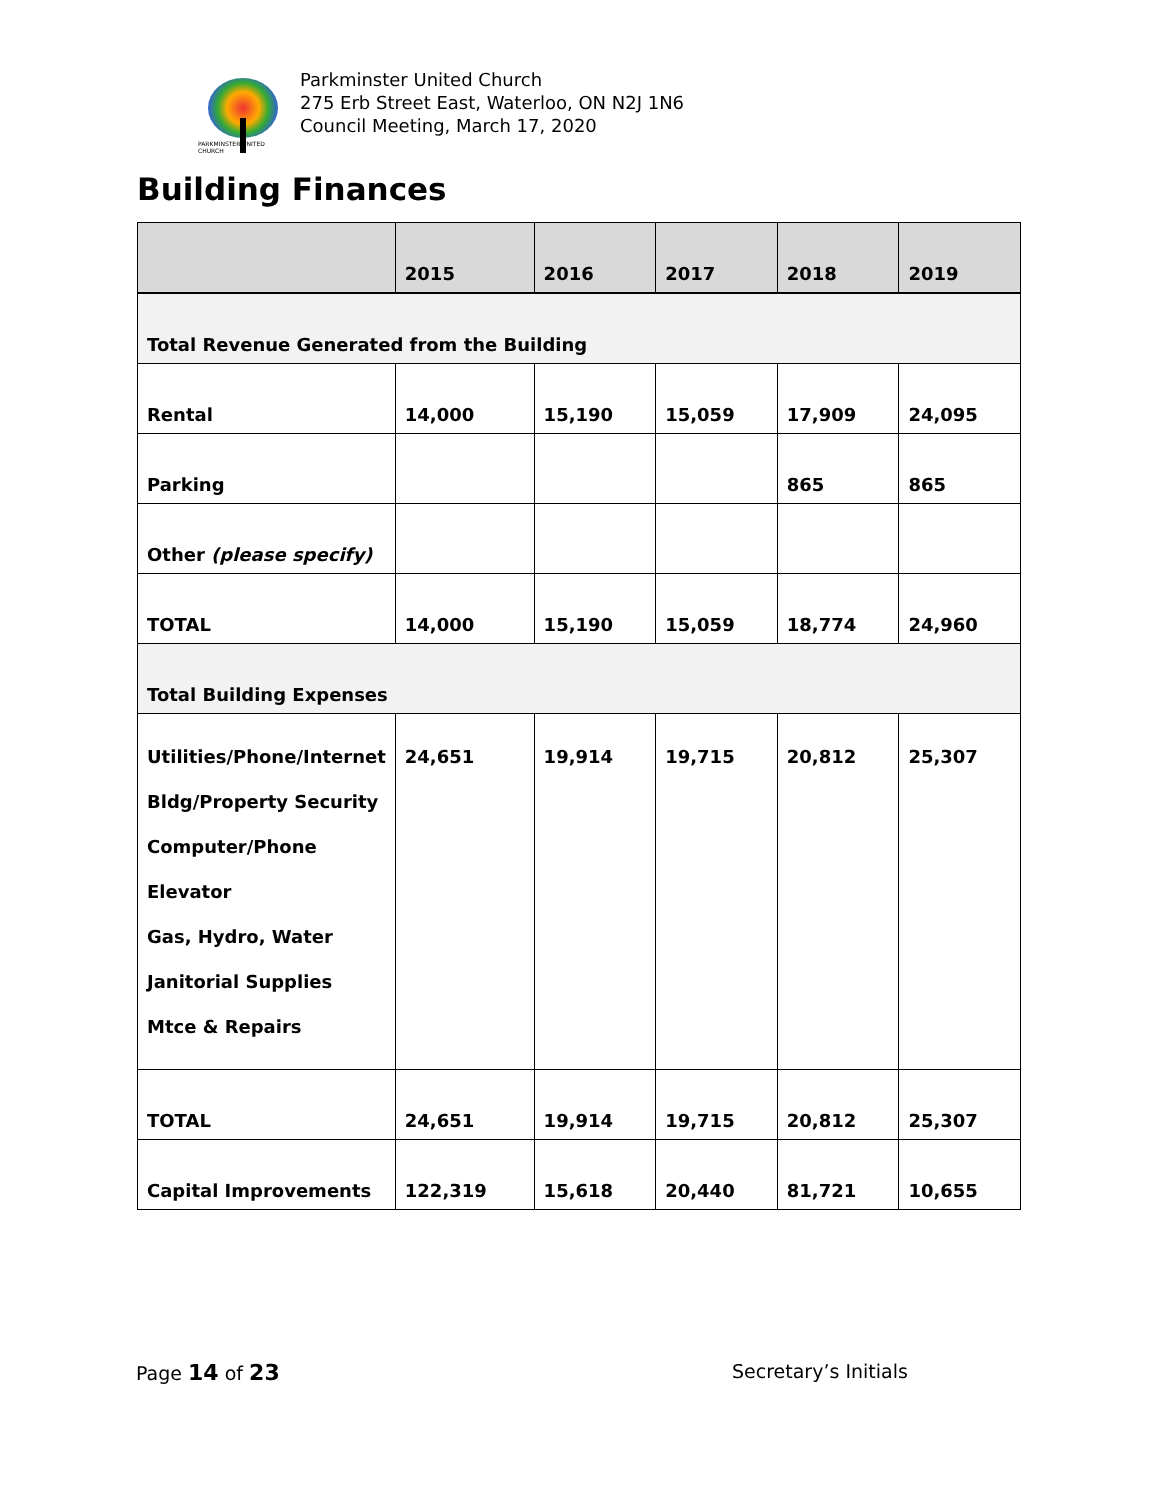PARKMINSTER UNITED CHURCH
Parkminster United Church
275 Erb Street East, Waterloo, ON N2J 1N6
Council Meeting, March 17, 2020
Building Finances
| | 2015 | 2016 | 2017 | 2018 | 2019 |
| --- | --- | --- | --- | --- | --- |
| Total Revenue Generated from the Building | | | | | |
| Rental | 14,000 | 15,190 | 15,059 | 17,909 | 24,095 |
| Parking | | | | 865 | 865 |
| Other (please specify) | | | | | |
| TOTAL | 14,000 | 15,190 | 15,059 | 18,774 | 24,960 |
| Total Building Expenses | | | | | |
| Utilities/Phone/Internet Bldg/Property Security Computer/Phone Elevator Gas, Hydro, Water Janitorial Supplies Mtce & Repairs | 24,651 | 19,914 | 19,715 | 20,812 | 25,307 |
| TOTAL | 24,651 | 19,914 | 19,715 | 20,812 | 25,307 |
| Capital Improvements | 122,319 | 15,618 | 20,440 | 81,721 | 10,655 |
Page 14 of 23 Secretary’s Initials